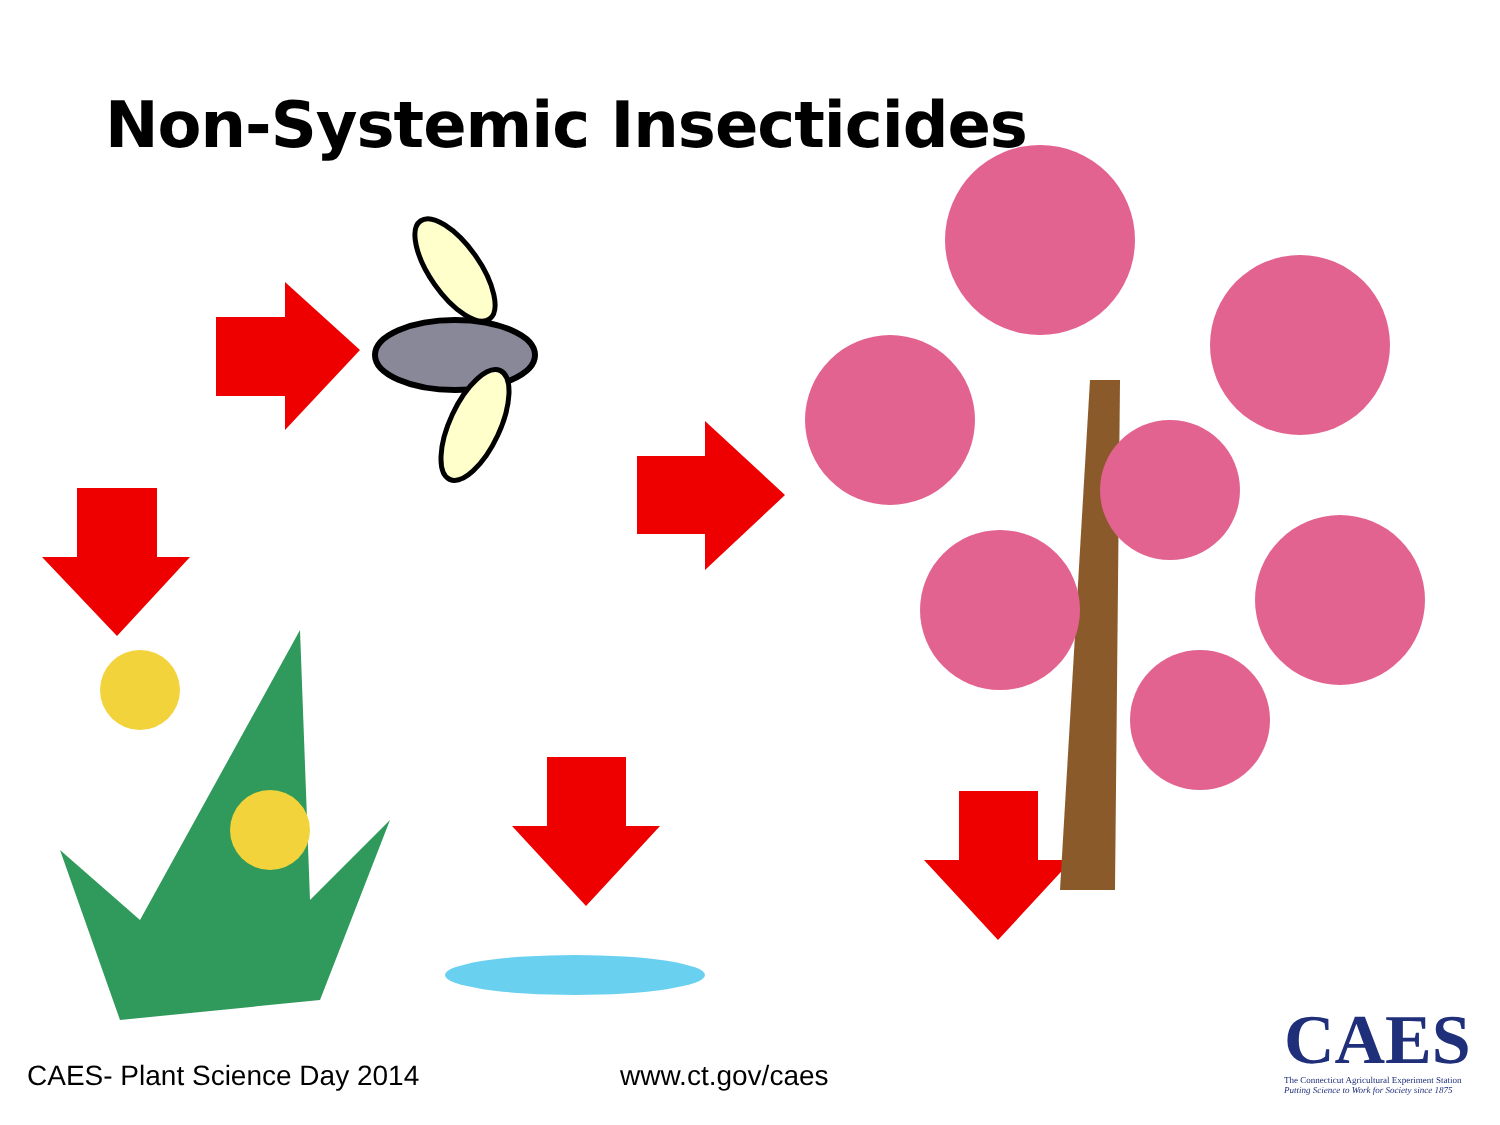Non-Systemic Insecticides
CAES
The Connecticut Agricultural Experiment Station
Putting Science to Work for Society since 1875
CAES- Plant Science Day 2014 www.ct.gov/caes